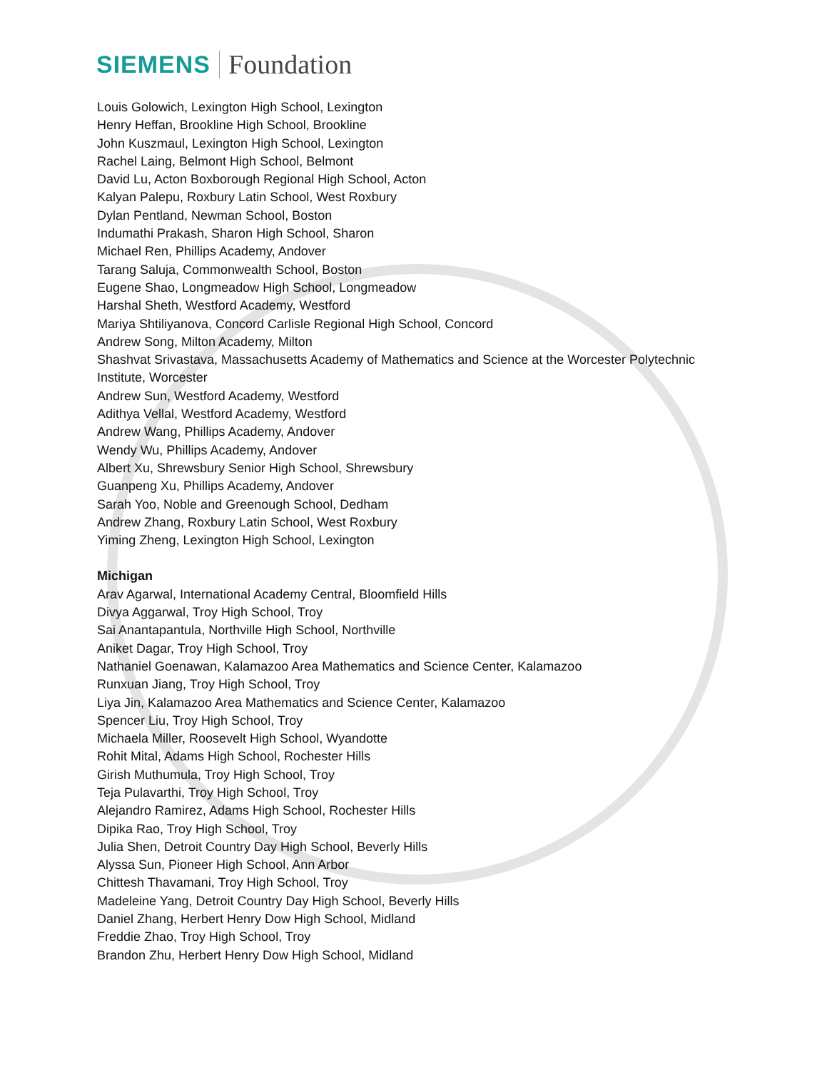SIEMENS Foundation
Louis Golowich, Lexington High School, Lexington
Henry Heffan, Brookline High School, Brookline
John Kuszmaul, Lexington High School, Lexington
Rachel Laing, Belmont High School, Belmont
David Lu, Acton Boxborough Regional High School, Acton
Kalyan Palepu, Roxbury Latin School, West Roxbury
Dylan Pentland, Newman School, Boston
Indumathi Prakash, Sharon High School, Sharon
Michael Ren, Phillips Academy, Andover
Tarang Saluja, Commonwealth School, Boston
Eugene Shao, Longmeadow High School, Longmeadow
Harshal Sheth, Westford Academy, Westford
Mariya Shtiliyanova, Concord Carlisle Regional High School, Concord
Andrew Song, Milton Academy, Milton
Shashvat Srivastava, Massachusetts Academy of Mathematics and Science at the Worcester Polytechnic
Institute, Worcester
Andrew Sun, Westford Academy, Westford
Adithya Vellal, Westford Academy, Westford
Andrew Wang, Phillips Academy, Andover
Wendy Wu, Phillips Academy, Andover
Albert Xu, Shrewsbury Senior High School, Shrewsbury
Guanpeng Xu, Phillips Academy, Andover
Sarah Yoo, Noble and Greenough School, Dedham
Andrew Zhang, Roxbury Latin School, West Roxbury
Yiming Zheng, Lexington High School, Lexington
Michigan
Arav Agarwal, International Academy Central, Bloomfield Hills
Divya Aggarwal, Troy High School, Troy
Sai Anantapantula, Northville High School, Northville
Aniket Dagar, Troy High School, Troy
Nathaniel Goenawan, Kalamazoo Area Mathematics and Science Center, Kalamazoo
Runxuan Jiang, Troy High School, Troy
Liya Jin, Kalamazoo Area Mathematics and Science Center, Kalamazoo
Spencer Liu, Troy High School, Troy
Michaela Miller, Roosevelt High School, Wyandotte
Rohit Mital, Adams High School, Rochester Hills
Girish Muthumula, Troy High School, Troy
Teja Pulavarthi, Troy High School, Troy
Alejandro Ramirez, Adams High School, Rochester Hills
Dipika Rao, Troy High School, Troy
Julia Shen, Detroit Country Day High School, Beverly Hills
Alyssa Sun, Pioneer High School, Ann Arbor
Chittesh Thavamani, Troy High School, Troy
Madeleine Yang, Detroit Country Day High School, Beverly Hills
Daniel Zhang, Herbert Henry Dow High School, Midland
Freddie Zhao, Troy High School, Troy
Brandon Zhu, Herbert Henry Dow High School, Midland